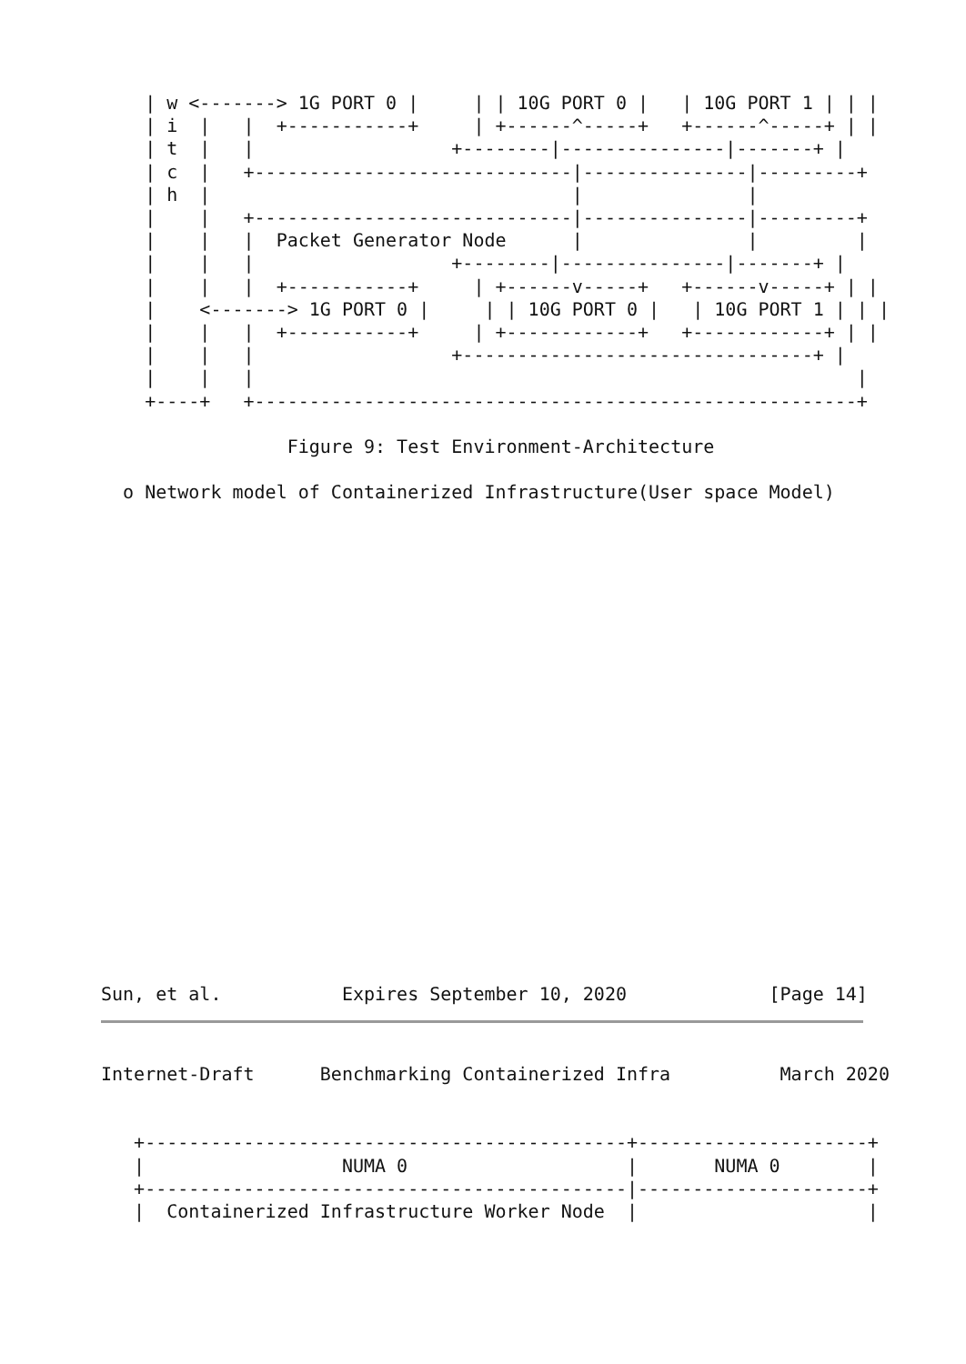| w <-------> 1G PORT 0 |     | | 10G PORT 0 |   | 10G PORT 1 | | |
    | i  |   |  +-----------+     | +------^-----+   +------^-----+ | |
    | t  |   |                  +--------|---------------|-------+ |
    | c  |   +-----------------------------|---------------|---------+
    | h  |                                 |               |
    |    |   +-----------------------------|---------------|---------+
    |    |   |  Packet Generator Node      |               |         |
    |    |   |                  +--------|---------------|-------+ |
    |    |   |  +-----------+     | +------v-----+   +------v-----+ | |
    |    <-------> 1G PORT 0 |     | | 10G PORT 0 |   | 10G PORT 1 | | |
    |    |   |  +-----------+     | +------------+   +------------+ | |
    |    |   |                  +--------------------------------+ |
    |    |   |                                                       |
    +----+   +-------------------------------------------------------+

                 Figure 9: Test Environment-Architecture

  o Network model of Containerized Infrastructure(User space Model)
Sun, et al.           Expires September 10, 2020             [Page 14]
Internet-Draft      Benchmarking Containerized Infra          March 2020


   +--------------------------------------------+---------------------+
   |                  NUMA 0                    |       NUMA 0        |
   +--------------------------------------------|---------------------+
   |  Containerized Infrastructure Worker Node  |                     |